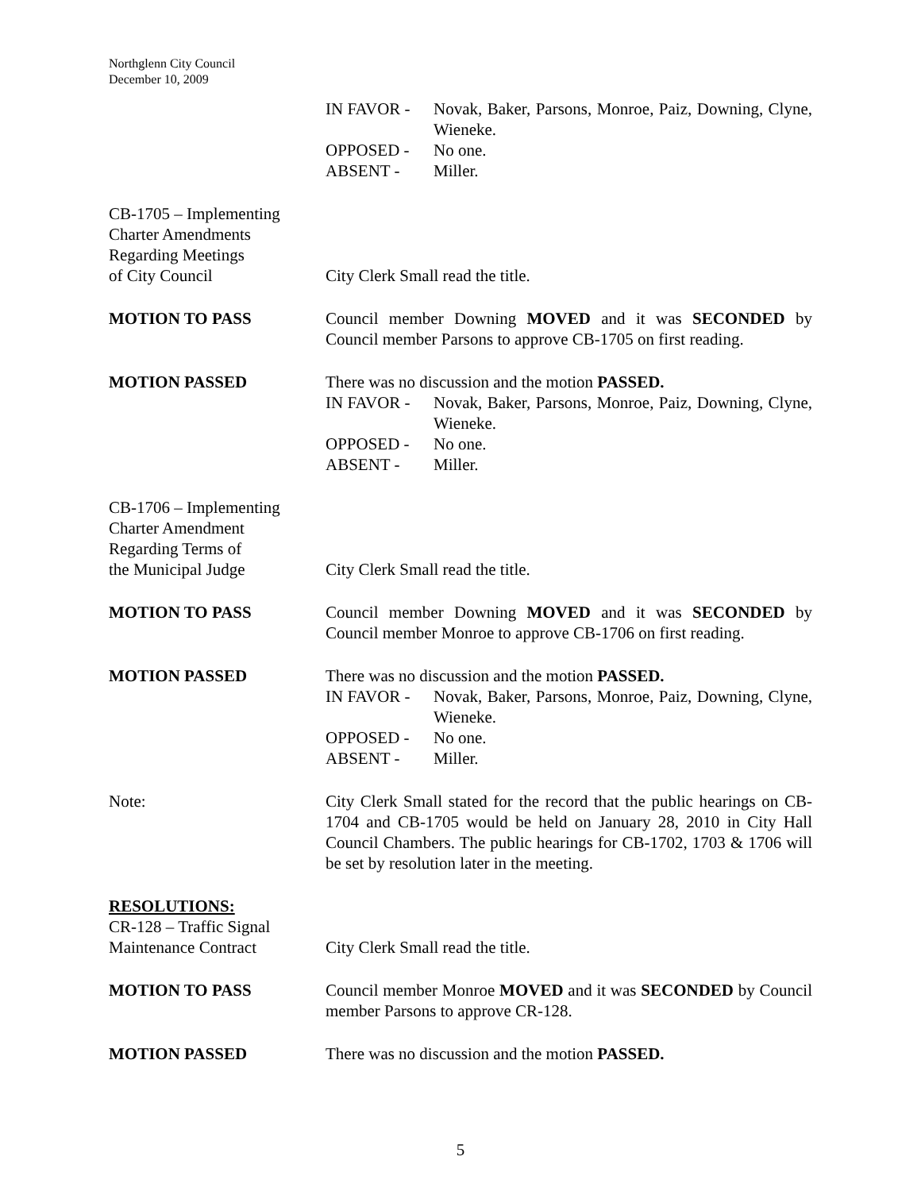Northglenn City Council
December 10, 2009
IN FAVOR - Novak, Baker, Parsons, Monroe, Paiz, Downing, Clyne, Wieneke.
OPPOSED - No one.
ABSENT - Miller.
CB-1705 – Implementing
Charter Amendments
Regarding Meetings
of City Council
City Clerk Small read the title.
MOTION TO PASS Council member Downing MOVED and it was SECONDED by Council member Parsons to approve CB-1705 on first reading.
MOTION PASSED There was no discussion and the motion PASSED.
IN FAVOR - Novak, Baker, Parsons, Monroe, Paiz, Downing, Clyne, Wieneke.
OPPOSED - No one.
ABSENT - Miller.
CB-1706 – Implementing
Charter Amendment
Regarding Terms of
the Municipal Judge
City Clerk Small read the title.
MOTION TO PASS Council member Downing MOVED and it was SECONDED by Council member Monroe to approve CB-1706 on first reading.
MOTION PASSED There was no discussion and the motion PASSED.
IN FAVOR - Novak, Baker, Parsons, Monroe, Paiz, Downing, Clyne, Wieneke.
OPPOSED - No one.
ABSENT - Miller.
Note: City Clerk Small stated for the record that the public hearings on CB-1704 and CB-1705 would be held on January 28, 2010 in City Hall Council Chambers. The public hearings for CB-1702, 1703 & 1706 will be set by resolution later in the meeting.
RESOLUTIONS:
CR-128 – Traffic Signal
Maintenance Contract
City Clerk Small read the title.
MOTION TO PASS Council member Monroe MOVED and it was SECONDED by Council member Parsons to approve CR-128.
MOTION PASSED There was no discussion and the motion PASSED.
5